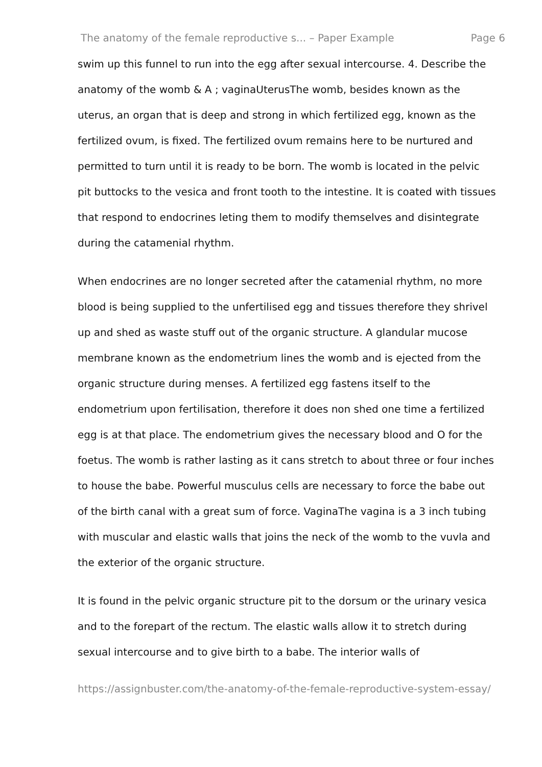The anatomy of the female reproductive s... – Paper Example Page 6
swim up this funnel to run into the egg after sexual intercourse. 4. Describe the anatomy of the womb & A ; vaginaUterusThe womb, besides known as the uterus, an organ that is deep and strong in which fertilized egg, known as the fertilized ovum, is fixed. The fertilized ovum remains here to be nurtured and permitted to turn until it is ready to be born. The womb is located in the pelvic pit buttocks to the vesica and front tooth to the intestine. It is coated with tissues that respond to endocrines leting them to modify themselves and disintegrate during the catamenial rhythm.
When endocrines are no longer secreted after the catamenial rhythm, no more blood is being supplied to the unfertilised egg and tissues therefore they shrivel up and shed as waste stuff out of the organic structure. A glandular mucose membrane known as the endometrium lines the womb and is ejected from the organic structure during menses. A fertilized egg fastens itself to the endometrium upon fertilisation, therefore it does non shed one time a fertilized egg is at that place. The endometrium gives the necessary blood and O for the foetus. The womb is rather lasting as it cans stretch to about three or four inches to house the babe. Powerful musculus cells are necessary to force the babe out of the birth canal with a great sum of force. VaginaThe vagina is a 3 inch tubing with muscular and elastic walls that joins the neck of the womb to the vuvla and the exterior of the organic structure.
It is found in the pelvic organic structure pit to the dorsum or the urinary vesica and to the forepart of the rectum. The elastic walls allow it to stretch during sexual intercourse and to give birth to a babe. The interior walls of
https://assignbuster.com/the-anatomy-of-the-female-reproductive-system-essay/